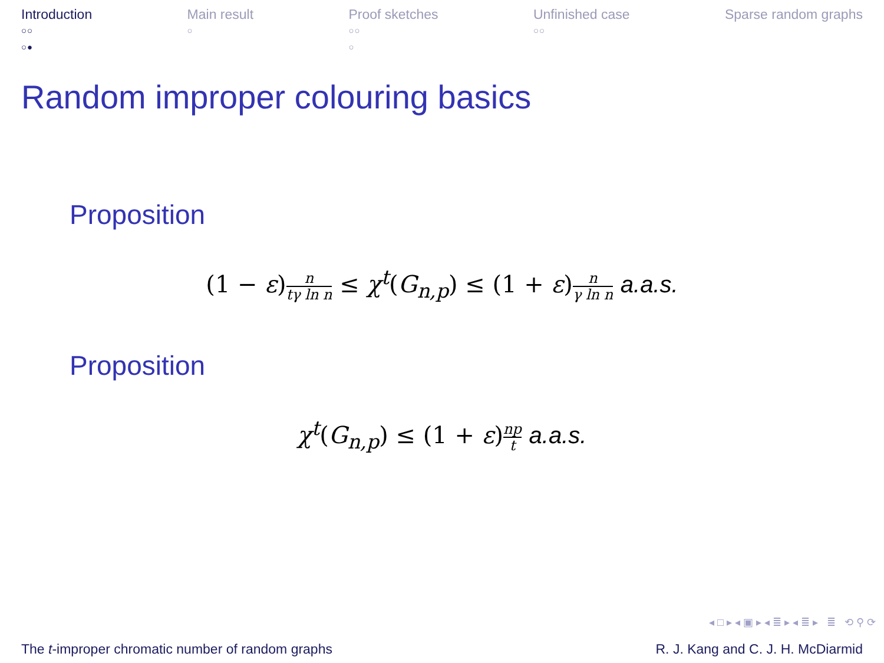Introduction
○○
○●
Main result
○
Proof sketches
○○
○
Unfinished case
○○
Sparse random graphs
Random improper colouring basics
Proposition
(1 − ε) n tγ ln n ≤ χ<sup>t</sup>(G<sub>n,p</sub>) ≤ (1 + ε) n γ ln n a.a.s.
Proposition
χ<sup>t</sup>(G<sub>n,p</sub>) ≤ (1 + ε) np t a.a.s.
◂ □ ▸ ◂ ▣ ▸ ◂ ≣ ▸ ◂ ≣ ▸ ≣ ⟲ ⚲ ⟳
The t-improper chromatic number of random graphs
R. J. Kang and C. J. H. McDiarmid